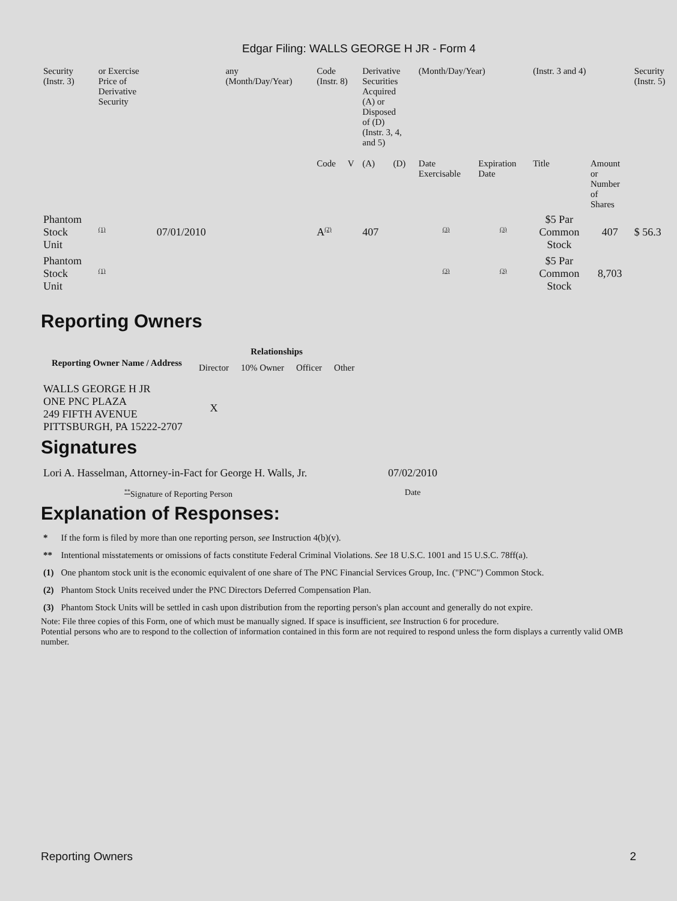Edgar Filing: WALLS GEORGE H JR - Form 4
| Security (Instr. 3) | or Exercise Price of Derivative Security | | any (Month/Day/Year) | Code (Instr. 8) | | Derivative Securities Acquired (A) or Disposed of (D) (Instr. 3, 4, and 5) | | (Month/Day/Year) | | (Instr. 3 and 4) | | Security (Instr. 5) |
| | | | | Code | V | (A) | (D) | Date Exercisable | Expiration Date | Title | Amount or Number of Shares | |
| Phantom Stock Unit | (1) | 07/01/2010 | | A (2) | | 407 | | (3) | (3) | $5 Par Common Stock | 407 | $ 56.3 |
| Phantom Stock Unit | (1) | | | | | | | (3) | (3) | $5 Par Common Stock | 8,703 | |
Reporting Owners
| Reporting Owner Name / Address | Relationships | | | |
| --- | --- | --- | --- | --- |
| | Director | 10% Owner | Officer | Other |
| WALLS GEORGE H JR ONE PNC PLAZA 249 FIFTH AVENUE PITTSBURGH, PA 15222-2707 | X | | | |
Signatures
| Lori A. Hasselman, Attorney-in-Fact for George H. Walls, Jr. | 07/02/2010 |
| ** Signature of Reporting Person | Date |
Explanation of Responses:
| * | If the form is filed by more than one reporting person, see Instruction 4(b)(v). |
| ** | Intentional misstatements or omissions of facts constitute Federal Criminal Violations. See 18 U.S.C. 1001 and 15 U.S.C. 78ff(a). |
| (1) | One phantom stock unit is the economic equivalent of one share of The PNC Financial Services Group, Inc. ("PNC") Common Stock. |
| (2) | Phantom Stock Units received under the PNC Directors Deferred Compensation Plan. |
| (3) | Phantom Stock Units will be settled in cash upon distribution from the reporting person's plan account and generally do not expire. |
Note: File three copies of this Form, one of which must be manually signed. If space is insufficient, see Instruction 6 for procedure.
Potential persons who are to respond to the collection of information contained in this form are not required to respond unless the form displays a currently valid OMB number.
Reporting Owners 2